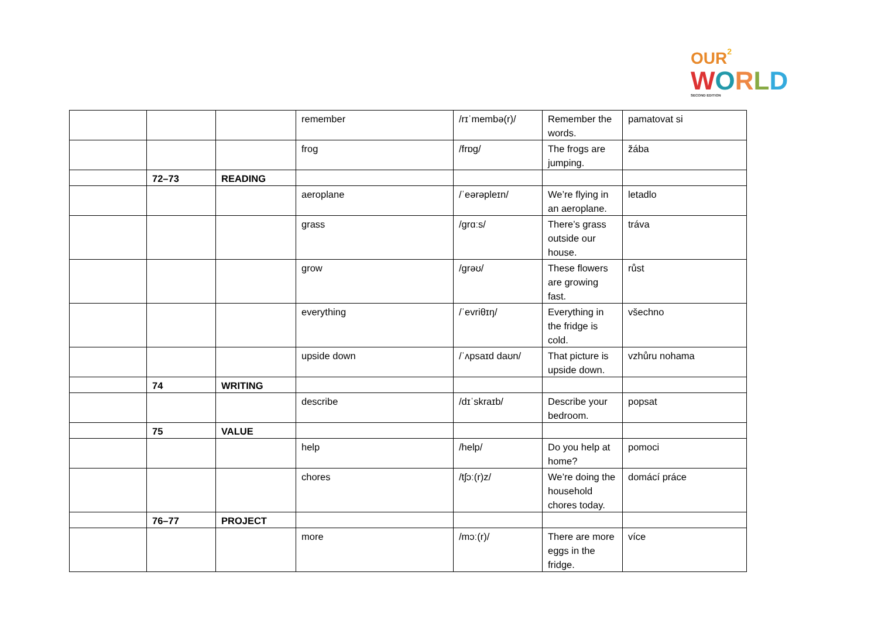OUR<sup>2</sup>
WORLD
SECOND EDITION
| | | | remember | /rɪˈmembə(r)/ | Remember the words. | pamatovat si |
| | | | frog | /frɒg/ | The frogs are jumping. | žába |
| | 72–73 | READING | | | | |
| | | | aeroplane | /ˈeərəpleɪn/ | We’re flying in an aeroplane. | letadlo |
| | | | grass | /grɑːs/ | There’s grass outside our house. | tráva |
| | | | grow | /grəʊ/ | These flowers are growing fast. | růst |
| | | | everything | /ˈevriθɪŋ/ | Everything in the fridge is cold. | všechno |
| | | | upside down | /ˈʌpsaɪd daʊn/ | That picture is upside down. | vzhůru nohama |
| | 74 | WRITING | | | | |
| | | | describe | /dɪˈskraɪb/ | Describe your bedroom. | popsat |
| | 75 | VALUE | | | | |
| | | | help | /help/ | Do you help at home? | pomoci |
| | | | chores | /tʃɔː(r)z/ | We’re doing the household chores today. | domácí práce |
| | 76–77 | PROJECT | | | | |
| | | | more | /mɔː(r)/ | There are more eggs in the fridge. | více |